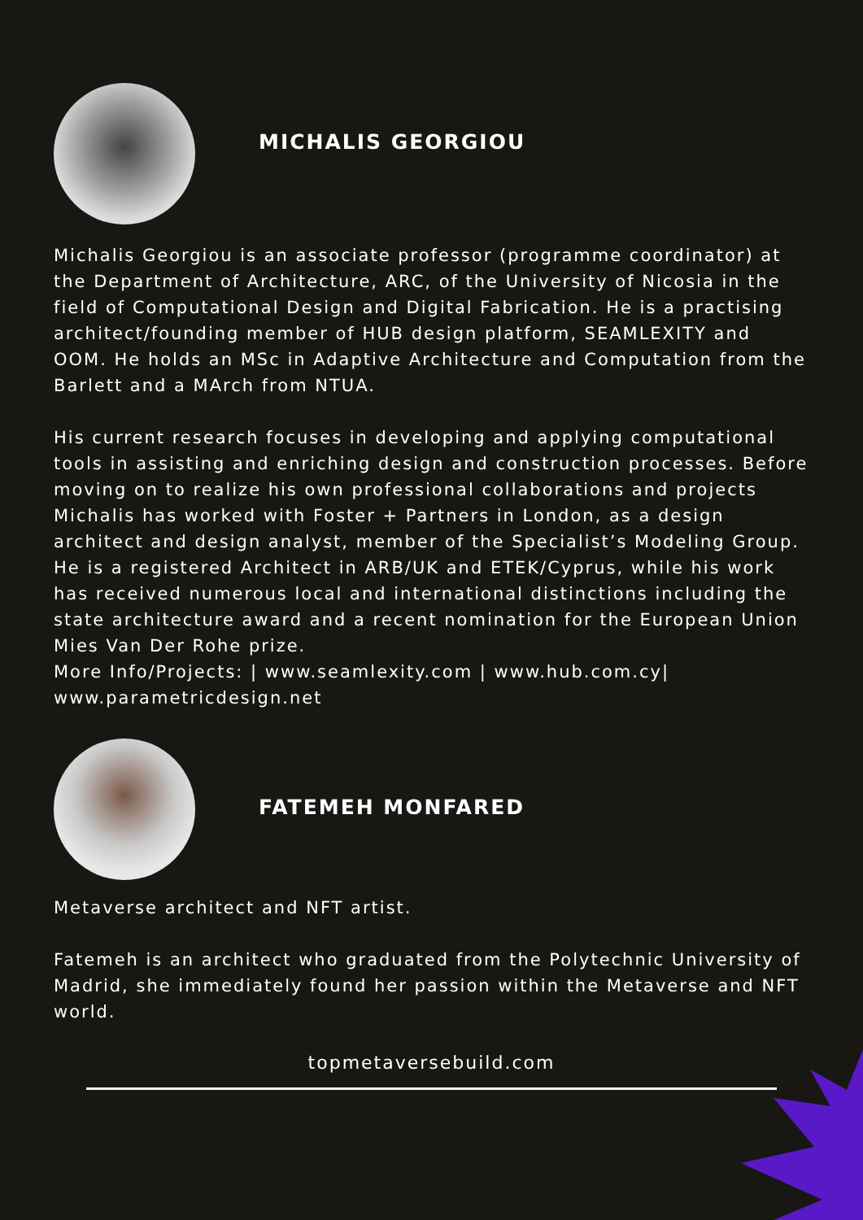MICHALIS GEORGIOU
Michalis Georgiou is an associate professor (programme coordinator) at the Department of Architecture, ARC, of the University of Nicosia in the field of Computational Design and Digital Fabrication. He is a practising architect/founding member of HUB design platform, SEAMLEXITY and OOM. He holds an MSc in Adaptive Architecture and Computation from the Barlett and a MArch from NTUA.
His current research focuses in developing and applying computational tools in assisting and enriching design and construction processes. Before moving on to realize his own professional collaborations and projects Michalis has worked with Foster + Partners in London, as a design architect and design analyst, member of the Specialist’s Modeling Group. He is a registered Architect in ARB/UK and ETEK/Cyprus, while his work has received numerous local and international distinctions including the state architecture award and a recent nomination for the European Union Mies Van Der Rohe prize.
More Info/Projects: | www.seamlexity.com | www.hub.com.cy| www.parametricdesign.net
FATEMEH MONFARED
Metaverse architect and NFT artist.
Fatemeh is an architect who graduated from the Polytechnic University of Madrid, she immediately found her passion within the Metaverse and NFT world.
topmetaversebuild.com